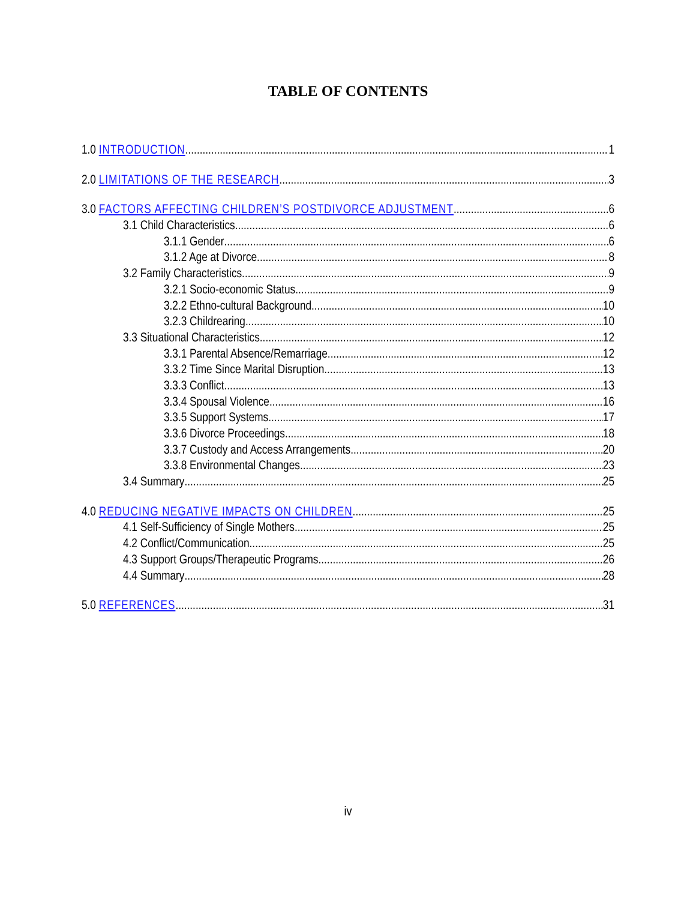TABLE OF CONTENTS
1.0 INTRODUCTION 1
2.0 LIMITATIONS OF THE RESEARCH 3
3.0 FACTORS AFFECTING CHILDREN’S POSTDIVORCE ADJUSTMENT 6
3.1 Child Characteristics 6
3.1.1 Gender 6
3.1.2 Age at Divorce 8
3.2 Family Characteristics 9
3.2.1 Socio-economic Status 9
3.2.2 Ethno-cultural Background 10
3.2.3 Childrearing 10
3.3 Situational Characteristics 12
3.3.1 Parental Absence/Remarriage 12
3.3.2 Time Since Marital Disruption 13
3.3.3 Conflict 13
3.3.4 Spousal Violence 16
3.3.5 Support Systems 17
3.3.6 Divorce Proceedings 18
3.3.7 Custody and Access Arrangements 20
3.3.8 Environmental Changes 23
3.4 Summary 25
4.0 REDUCING NEGATIVE IMPACTS ON CHILDREN 25
4.1 Self-Sufficiency of Single Mothers 25
4.2 Conflict/Communication 25
4.3 Support Groups/Therapeutic Programs 26
4.4 Summary 28
5.0 REFERENCES 31
iv